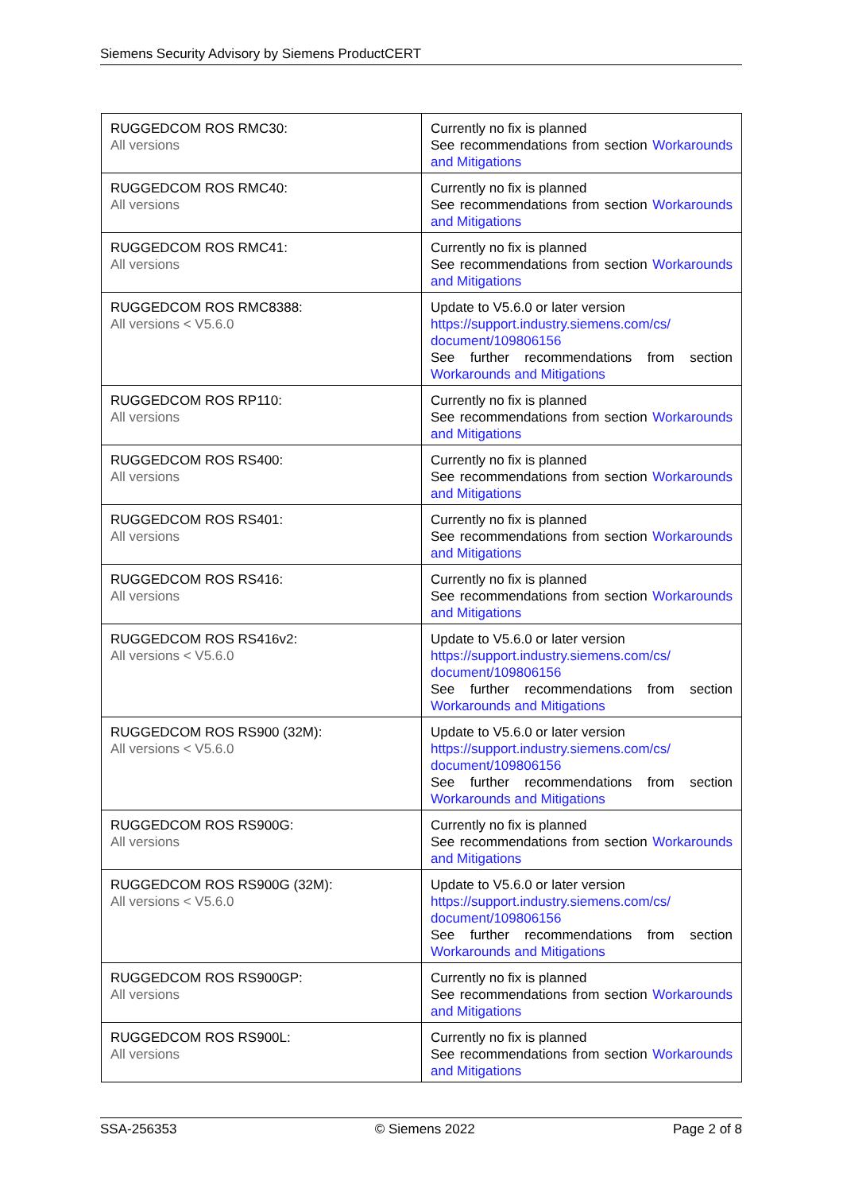Siemens Security Advisory by Siemens ProductCERT
| RUGGEDCOM ROS RMC30: All versions | Currently no fix is planned See recommendations from section Workarounds and Mitigations |
| RUGGEDCOM ROS RMC40: All versions | Currently no fix is planned See recommendations from section Workarounds and Mitigations |
| RUGGEDCOM ROS RMC41: All versions | Currently no fix is planned See recommendations from section Workarounds and Mitigations |
| RUGGEDCOM ROS RMC8388: All versions < V5.6.0 | Update to V5.6.0 or later version https://support.industry.siemens.com/cs/ document/109806156 See further recommendations from section Workarounds and Mitigations |
| RUGGEDCOM ROS RP110: All versions | Currently no fix is planned See recommendations from section Workarounds and Mitigations |
| RUGGEDCOM ROS RS400: All versions | Currently no fix is planned See recommendations from section Workarounds and Mitigations |
| RUGGEDCOM ROS RS401: All versions | Currently no fix is planned See recommendations from section Workarounds and Mitigations |
| RUGGEDCOM ROS RS416: All versions | Currently no fix is planned See recommendations from section Workarounds and Mitigations |
| RUGGEDCOM ROS RS416v2: All versions < V5.6.0 | Update to V5.6.0 or later version https://support.industry.siemens.com/cs/ document/109806156 See further recommendations from section Workarounds and Mitigations |
| RUGGEDCOM ROS RS900 (32M): All versions < V5.6.0 | Update to V5.6.0 or later version https://support.industry.siemens.com/cs/ document/109806156 See further recommendations from section Workarounds and Mitigations |
| RUGGEDCOM ROS RS900G: All versions | Currently no fix is planned See recommendations from section Workarounds and Mitigations |
| RUGGEDCOM ROS RS900G (32M): All versions < V5.6.0 | Update to V5.6.0 or later version https://support.industry.siemens.com/cs/ document/109806156 See further recommendations from section Workarounds and Mitigations |
| RUGGEDCOM ROS RS900GP: All versions | Currently no fix is planned See recommendations from section Workarounds and Mitigations |
| RUGGEDCOM ROS RS900L: All versions | Currently no fix is planned See recommendations from section Workarounds and Mitigations |
SSA-256353 © Siemens 2022 Page 2 of 8